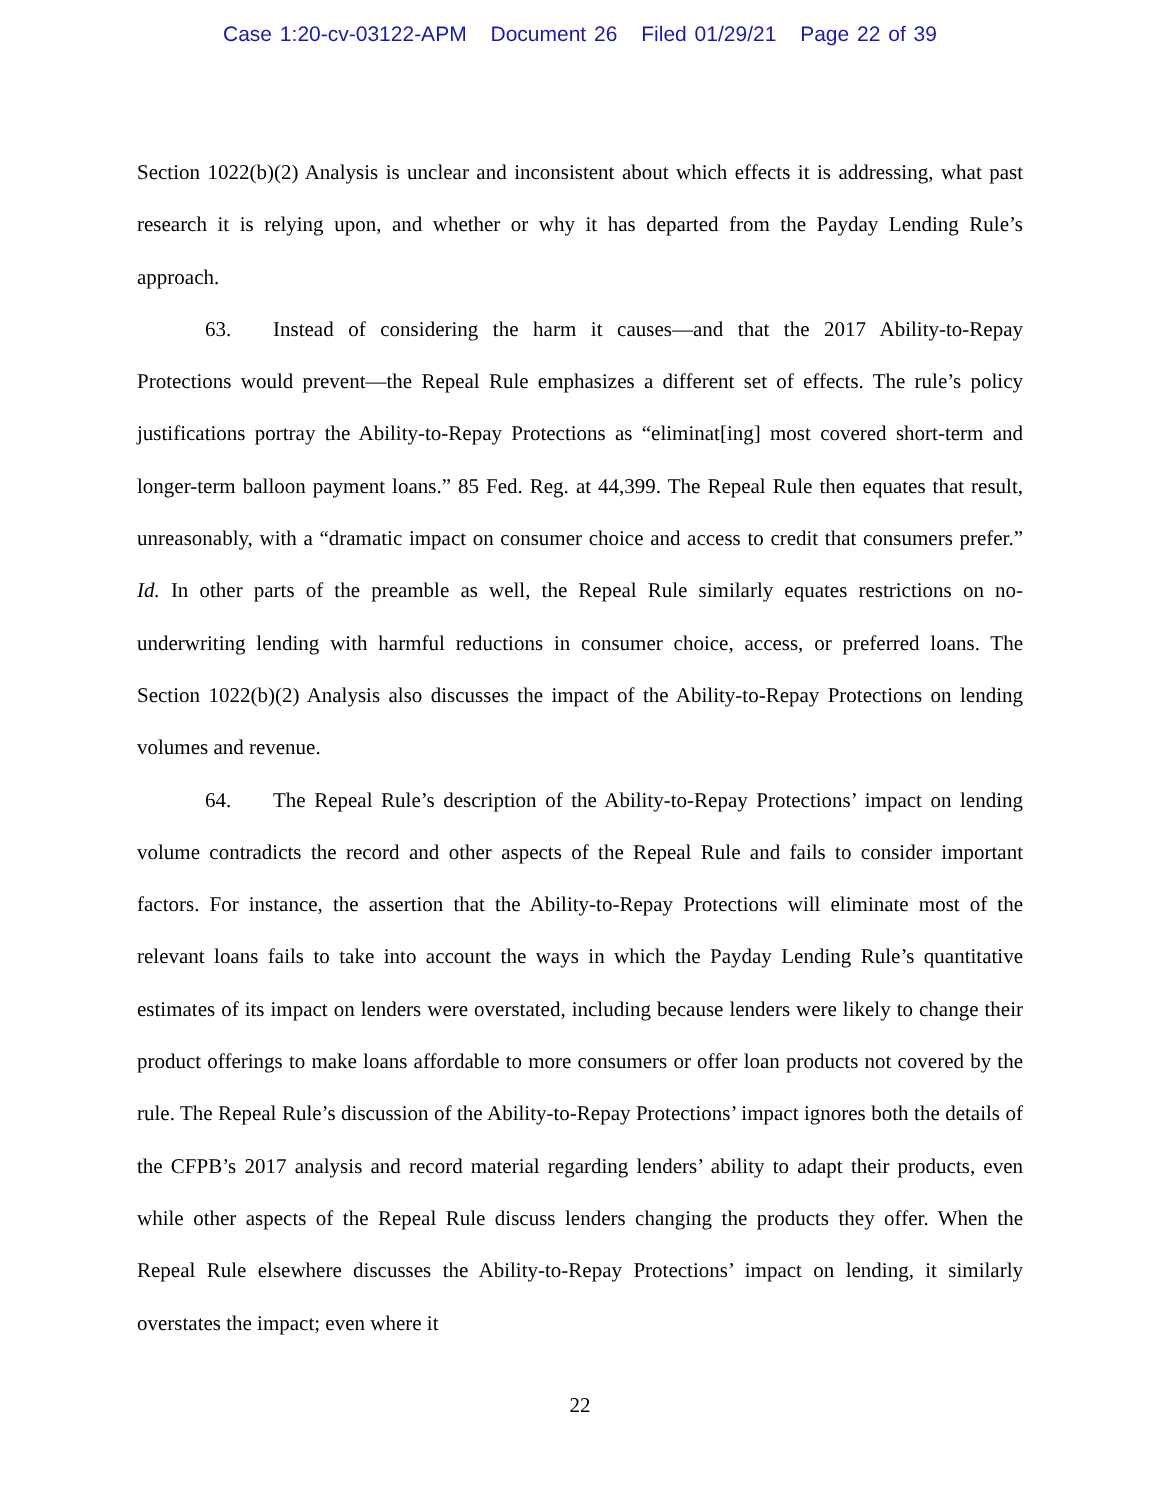Case 1:20-cv-03122-APM Document 26 Filed 01/29/21 Page 22 of 39
Section 1022(b)(2) Analysis is unclear and inconsistent about which effects it is addressing, what past research it is relying upon, and whether or why it has departed from the Payday Lending Rule’s approach.
63. Instead of considering the harm it causes—and that the 2017 Ability-to-Repay Protections would prevent—the Repeal Rule emphasizes a different set of effects. The rule’s policy justifications portray the Ability-to-Repay Protections as “eliminat[ing] most covered short-term and longer-term balloon payment loans.” 85 Fed. Reg. at 44,399. The Repeal Rule then equates that result, unreasonably, with a “dramatic impact on consumer choice and access to credit that consumers prefer.” Id. In other parts of the preamble as well, the Repeal Rule similarly equates restrictions on no-underwriting lending with harmful reductions in consumer choice, access, or preferred loans. The Section 1022(b)(2) Analysis also discusses the impact of the Ability-to-Repay Protections on lending volumes and revenue.
64. The Repeal Rule’s description of the Ability-to-Repay Protections’ impact on lending volume contradicts the record and other aspects of the Repeal Rule and fails to consider important factors. For instance, the assertion that the Ability-to-Repay Protections will eliminate most of the relevant loans fails to take into account the ways in which the Payday Lending Rule’s quantitative estimates of its impact on lenders were overstated, including because lenders were likely to change their product offerings to make loans affordable to more consumers or offer loan products not covered by the rule. The Repeal Rule’s discussion of the Ability-to-Repay Protections’ impact ignores both the details of the CFPB’s 2017 analysis and record material regarding lenders’ ability to adapt their products, even while other aspects of the Repeal Rule discuss lenders changing the products they offer. When the Repeal Rule elsewhere discusses the Ability-to-Repay Protections’ impact on lending, it similarly overstates the impact; even where it
22